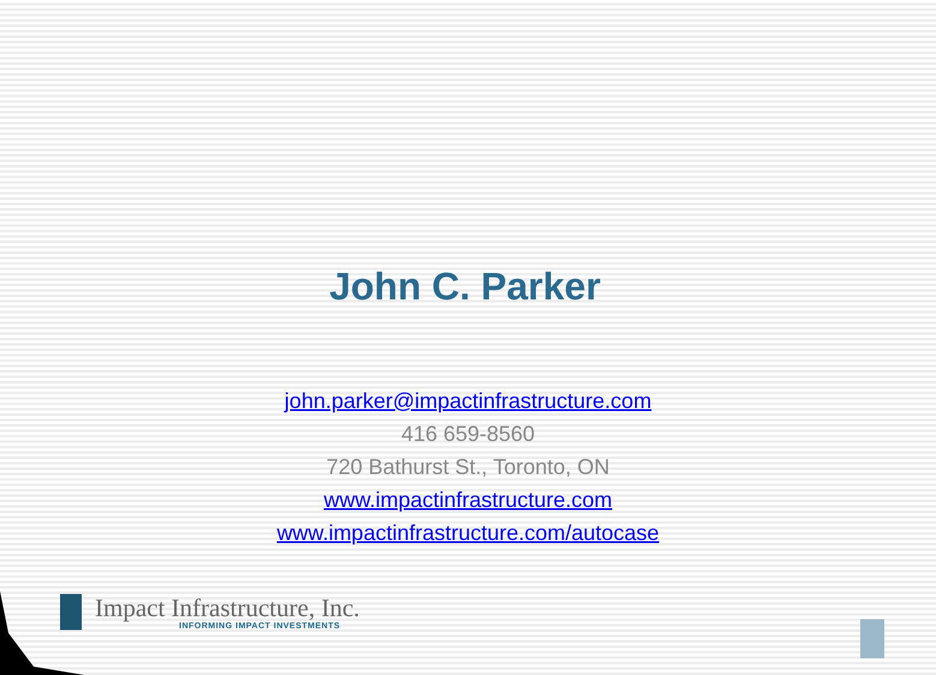John C. Parker
john.parker@impactinfrastructure.com
416 659-8560
720 Bathurst St., Toronto, ON
www.impactinfrastructure.com
www.impactinfrastructure.com/autocase
Impact Infrastructure, Inc.
INFORMING IMPACT INVESTMENTS